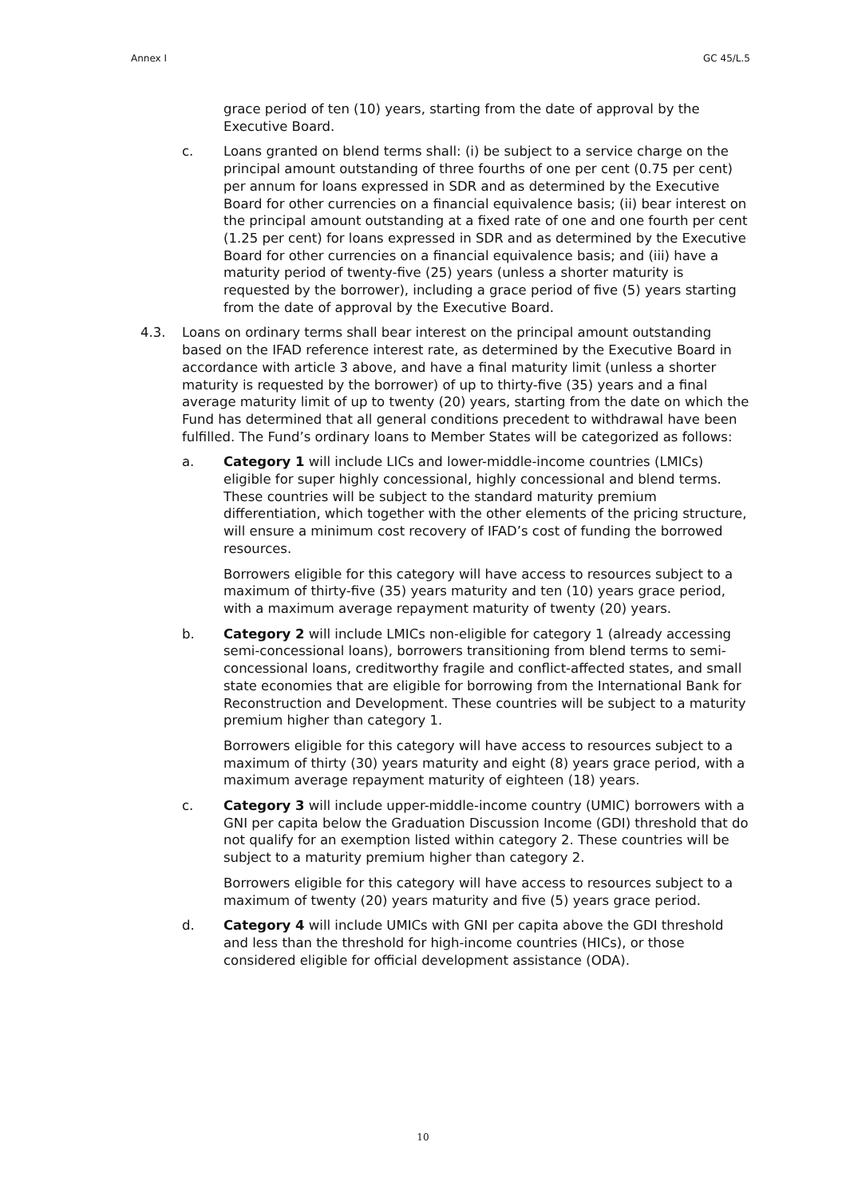Annex I GC 45/L.5
grace period of ten (10) years, starting from the date of approval by the Executive Board.
c. Loans granted on blend terms shall: (i) be subject to a service charge on the principal amount outstanding of three fourths of one per cent (0.75 per cent) per annum for loans expressed in SDR and as determined by the Executive Board for other currencies on a financial equivalence basis; (ii) bear interest on the principal amount outstanding at a fixed rate of one and one fourth per cent (1.25 per cent) for loans expressed in SDR and as determined by the Executive Board for other currencies on a financial equivalence basis; and (iii) have a maturity period of twenty-five (25) years (unless a shorter maturity is requested by the borrower), including a grace period of five (5) years starting from the date of approval by the Executive Board.
4.3. Loans on ordinary terms shall bear interest on the principal amount outstanding based on the IFAD reference interest rate, as determined by the Executive Board in accordance with article 3 above, and have a final maturity limit (unless a shorter maturity is requested by the borrower) of up to thirty-five (35) years and a final average maturity limit of up to twenty (20) years, starting from the date on which the Fund has determined that all general conditions precedent to withdrawal have been fulfilled. The Fund’s ordinary loans to Member States will be categorized as follows:
a. Category 1 will include LICs and lower-middle-income countries (LMICs) eligible for super highly concessional, highly concessional and blend terms. These countries will be subject to the standard maturity premium differentiation, which together with the other elements of the pricing structure, will ensure a minimum cost recovery of IFAD’s cost of funding the borrowed resources.
Borrowers eligible for this category will have access to resources subject to a maximum of thirty-five (35) years maturity and ten (10) years grace period, with a maximum average repayment maturity of twenty (20) years.
b. Category 2 will include LMICs non-eligible for category 1 (already accessing semi-concessional loans), borrowers transitioning from blend terms to semi-concessional loans, creditworthy fragile and conflict-affected states, and small state economies that are eligible for borrowing from the International Bank for Reconstruction and Development. These countries will be subject to a maturity premium higher than category 1.
Borrowers eligible for this category will have access to resources subject to a maximum of thirty (30) years maturity and eight (8) years grace period, with a maximum average repayment maturity of eighteen (18) years.
c. Category 3 will include upper-middle-income country (UMIC) borrowers with a GNI per capita below the Graduation Discussion Income (GDI) threshold that do not qualify for an exemption listed within category 2. These countries will be subject to a maturity premium higher than category 2.
Borrowers eligible for this category will have access to resources subject to a maximum of twenty (20) years maturity and five (5) years grace period.
d. Category 4 will include UMICs with GNI per capita above the GDI threshold and less than the threshold for high-income countries (HICs), or those considered eligible for official development assistance (ODA).
10